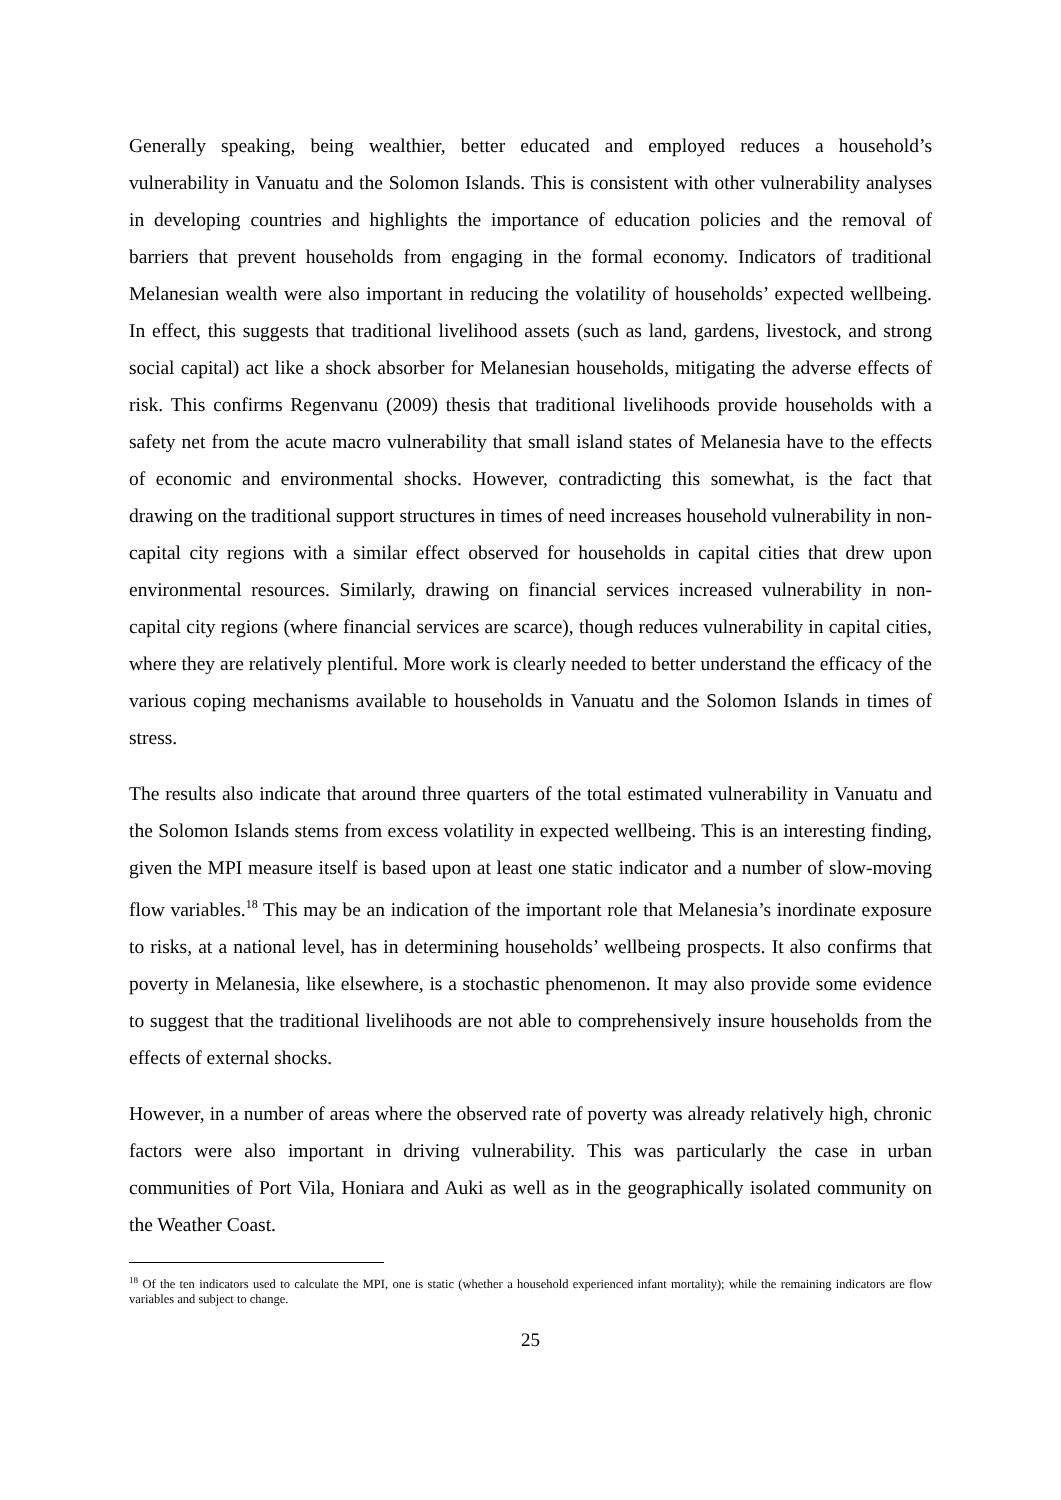Generally speaking, being wealthier, better educated and employed reduces a household’s vulnerability in Vanuatu and the Solomon Islands. This is consistent with other vulnerability analyses in developing countries and highlights the importance of education policies and the removal of barriers that prevent households from engaging in the formal economy. Indicators of traditional Melanesian wealth were also important in reducing the volatility of households’ expected wellbeing. In effect, this suggests that traditional livelihood assets (such as land, gardens, livestock, and strong social capital) act like a shock absorber for Melanesian households, mitigating the adverse effects of risk. This confirms Regenvanu (2009) thesis that traditional livelihoods provide households with a safety net from the acute macro vulnerability that small island states of Melanesia have to the effects of economic and environmental shocks. However, contradicting this somewhat, is the fact that drawing on the traditional support structures in times of need increases household vulnerability in non-capital city regions with a similar effect observed for households in capital cities that drew upon environmental resources. Similarly, drawing on financial services increased vulnerability in non-capital city regions (where financial services are scarce), though reduces vulnerability in capital cities, where they are relatively plentiful. More work is clearly needed to better understand the efficacy of the various coping mechanisms available to households in Vanuatu and the Solomon Islands in times of stress.
The results also indicate that around three quarters of the total estimated vulnerability in Vanuatu and the Solomon Islands stems from excess volatility in expected wellbeing. This is an interesting finding, given the MPI measure itself is based upon at least one static indicator and a number of slow-moving flow variables.<sup>18</sup> This may be an indication of the important role that Melanesia’s inordinate exposure to risks, at a national level, has in determining households’ wellbeing prospects. It also confirms that poverty in Melanesia, like elsewhere, is a stochastic phenomenon. It may also provide some evidence to suggest that the traditional livelihoods are not able to comprehensively insure households from the effects of external shocks.
However, in a number of areas where the observed rate of poverty was already relatively high, chronic factors were also important in driving vulnerability. This was particularly the case in urban communities of Port Vila, Honiara and Auki as well as in the geographically isolated community on the Weather Coast.
<sup>18</sup> Of the ten indicators used to calculate the MPI, one is static (whether a household experienced infant mortality); while the remaining indicators are flow variables and subject to change.
25